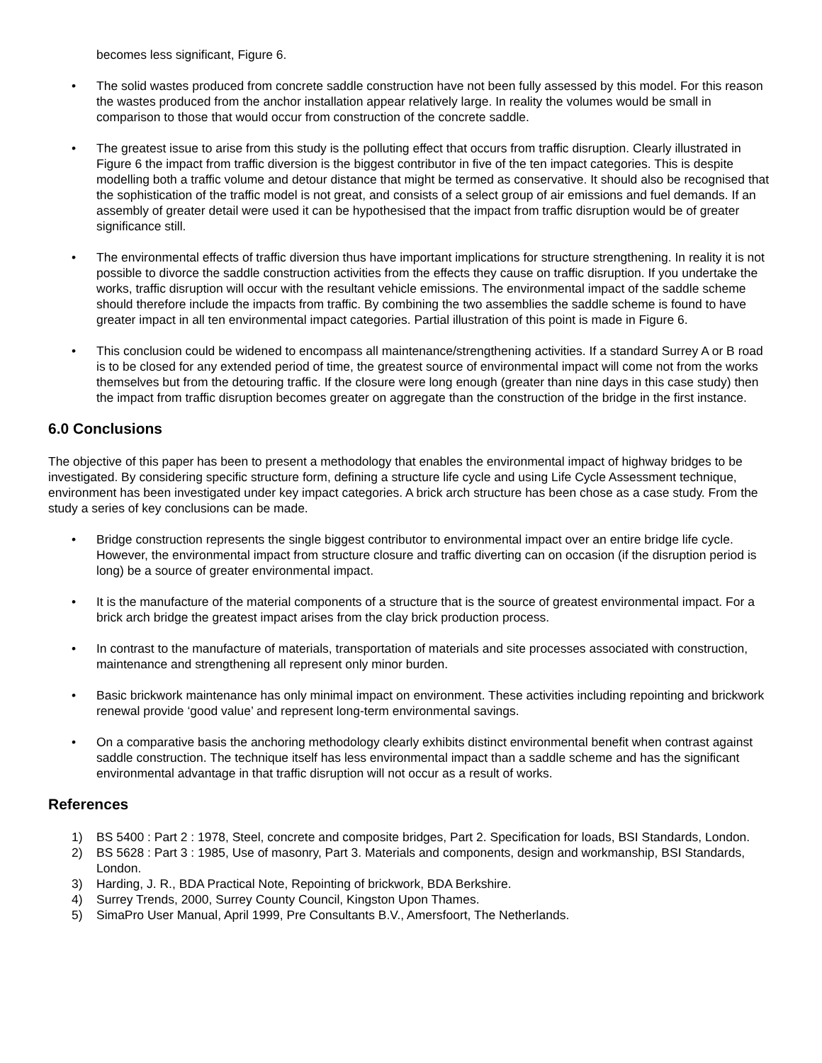becomes less significant, Figure 6.
• The solid wastes produced from concrete saddle construction have not been fully assessed by this model. For this reason the wastes produced from the anchor installation appear relatively large. In reality the volumes would be small in comparison to those that would occur from construction of the concrete saddle.
• The greatest issue to arise from this study is the polluting effect that occurs from traffic disruption. Clearly illustrated in Figure 6 the impact from traffic diversion is the biggest contributor in five of the ten impact categories. This is despite modelling both a traffic volume and detour distance that might be termed as conservative. It should also be recognised that the sophistication of the traffic model is not great, and consists of a select group of air emissions and fuel demands. If an assembly of greater detail were used it can be hypothesised that the impact from traffic disruption would be of greater significance still.
• The environmental effects of traffic diversion thus have important implications for structure strengthening. In reality it is not possible to divorce the saddle construction activities from the effects they cause on traffic disruption. If you undertake the works, traffic disruption will occur with the resultant vehicle emissions. The environmental impact of the saddle scheme should therefore include the impacts from traffic. By combining the two assemblies the saddle scheme is found to have greater impact in all ten environmental impact categories. Partial illustration of this point is made in Figure 6.
• This conclusion could be widened to encompass all maintenance/strengthening activities. If a standard Surrey A or B road is to be closed for any extended period of time, the greatest source of environmental impact will come not from the works themselves but from the detouring traffic. If the closure were long enough (greater than nine days in this case study) then the impact from traffic disruption becomes greater on aggregate than the construction of the bridge in the first instance.
6.0 Conclusions
The objective of this paper has been to present a methodology that enables the environmental impact of highway bridges to be investigated. By considering specific structure form, defining a structure life cycle and using Life Cycle Assessment technique, environment has been investigated under key impact categories. A brick arch structure has been chose as a case study. From the study a series of key conclusions can be made.
• Bridge construction represents the single biggest contributor to environmental impact over an entire bridge life cycle. However, the environmental impact from structure closure and traffic diverting can on occasion (if the disruption period is long) be a source of greater environmental impact.
• It is the manufacture of the material components of a structure that is the source of greatest environmental impact. For a brick arch bridge the greatest impact arises from the clay brick production process.
• In contrast to the manufacture of materials, transportation of materials and site processes associated with construction, maintenance and strengthening all represent only minor burden.
• Basic brickwork maintenance has only minimal impact on environment. These activities including repointing and brickwork renewal provide ‘good value’ and represent long-term environmental savings.
• On a comparative basis the anchoring methodology clearly exhibits distinct environmental benefit when contrast against saddle construction. The technique itself has less environmental impact than a saddle scheme and has the significant environmental advantage in that traffic disruption will not occur as a result of works.
References
1) BS 5400 : Part 2 : 1978, Steel, concrete and composite bridges, Part 2. Specification for loads, BSI Standards, London.
2) BS 5628 : Part 3 : 1985, Use of masonry, Part 3. Materials and components, design and workmanship, BSI Standards, London.
3) Harding, J. R., BDA Practical Note, Repointing of brickwork, BDA Berkshire.
4) Surrey Trends, 2000, Surrey County Council, Kingston Upon Thames.
5) SimaPro User Manual, April 1999, Pre Consultants B.V., Amersfoort, The Netherlands.